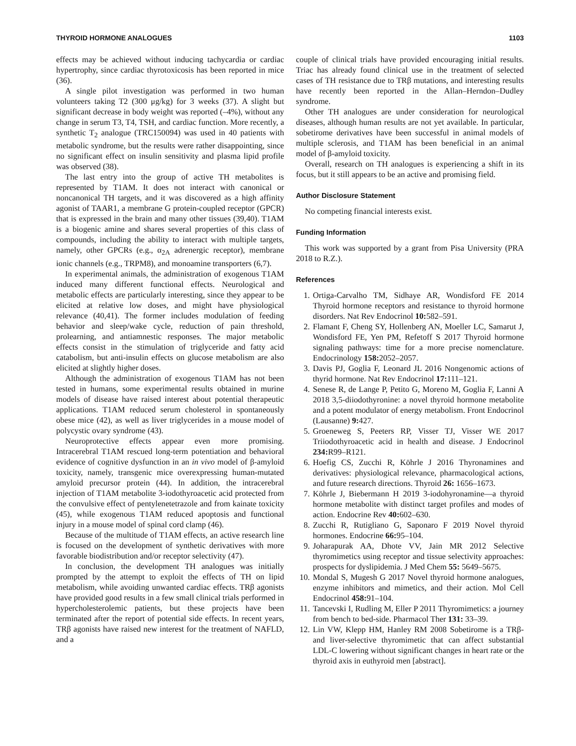THYROID HORMONE ANALOGUES 1103
effects may be achieved without inducing tachycardia or cardiac hypertrophy, since cardiac thyrotoxicosis has been reported in mice (36).
A single pilot investigation was performed in two human volunteers taking T2 (300 μg/kg) for 3 weeks (37). A slight but significant decrease in body weight was reported (–4%), without any change in serum T3, T4, TSH, and cardiac function. More recently, a synthetic T<sub>2</sub> analogue (TRC150094) was used in 40 patients with metabolic syndrome, but the results were rather disappointing, since no significant effect on insulin sensitivity and plasma lipid profile was observed (38).
The last entry into the group of active TH metabolites is represented by T1AM. It does not interact with canonical or noncanonical TH targets, and it was discovered as a high affinity agonist of TAAR1, a membrane G protein-coupled receptor (GPCR) that is expressed in the brain and many other tissues (39,40). T1AM is a biogenic amine and shares several properties of this class of compounds, including the ability to interact with multiple targets, namely, other GPCRs (e.g., α<sub>2A</sub> adrenergic receptor), membrane ionic channels (e.g., TRPM8), and monoamine transporters (6,7).
In experimental animals, the administration of exogenous T1AM induced many different functional effects. Neurological and metabolic effects are particularly interesting, since they appear to be elicited at relative low doses, and might have physiological relevance (40,41). The former includes modulation of feeding behavior and sleep/wake cycle, reduction of pain threshold, prolearning, and antiamnestic responses. The major metabolic effects consist in the stimulation of triglyceride and fatty acid catabolism, but anti-insulin effects on glucose metabolism are also elicited at slightly higher doses.
Although the administration of exogenous T1AM has not been tested in humans, some experimental results obtained in murine models of disease have raised interest about potential therapeutic applications. T1AM reduced serum cholesterol in spontaneously obese mice (42), as well as liver triglycerides in a mouse model of polycystic ovary syndrome (43).
Neuroprotective effects appear even more promising. Intracerebral T1AM rescued long-term potentiation and behavioral evidence of cognitive dysfunction in an in vivo model of β-amyloid toxicity, namely, transgenic mice overexpressing human-mutated amyloid precursor protein (44). In addition, the intracerebral injection of T1AM metabolite 3-iodothyroacetic acid protected from the convulsive effect of pentylenetetrazole and from kainate toxicity (45), while exogenous T1AM reduced apoptosis and functional injury in a mouse model of spinal cord clamp (46).
Because of the multitude of T1AM effects, an active research line is focused on the development of synthetic derivatives with more favorable biodistribution and/or receptor selectivity (47).
In conclusion, the development TH analogues was initially prompted by the attempt to exploit the effects of TH on lipid metabolism, while avoiding unwanted cardiac effects. TRβ agonists have provided good results in a few small clinical trials performed in hypercholesterolemic patients, but these projects have been terminated after the report of potential side effects. In recent years, TRβ agonists have raised new interest for the treatment of NAFLD, and a
couple of clinical trials have provided encouraging initial results. Triac has already found clinical use in the treatment of selected cases of TH resistance due to TRβ mutations, and interesting results have recently been reported in the Allan–Herndon–Dudley syndrome.
Other TH analogues are under consideration for neurological diseases, although human results are not yet available. In particular, sobetirome derivatives have been successful in animal models of multiple sclerosis, and T1AM has been beneficial in an animal model of β-amyloid toxicity.
Overall, research on TH analogues is experiencing a shift in its focus, but it still appears to be an active and promising field.
Author Disclosure Statement
No competing financial interests exist.
Funding Information
This work was supported by a grant from Pisa University (PRA 2018 to R.Z.).
References
1. Ortiga-Carvalho TM, Sidhaye AR, Wondisford FE 2014 Thyroid hormone receptors and resistance to thyroid hormone disorders. Nat Rev Endocrinol 10: 582–591.
2. Flamant F, Cheng SY, Hollenberg AN, Moeller LC, Samarut J, Wondisford FE, Yen PM, Refetoff S 2017 Thyroid hormone signaling pathways: time for a more precise nomenclature. Endocrinology 158: 2052–2057.
3. Davis PJ, Goglia F, Leonard JL 2016 Nongenomic actions of thyrid hormone. Nat Rev Endocrinol 17: 111–121.
4. Senese R, de Lange P, Petito G, Moreno M, Goglia F, Lanni A 2018 3,5-diiodothyronine: a novel thyroid hormone metabolite and a potent modulator of energy metabolism. Front Endocrinol (Lausanne) 9: 427.
5. Groeneweg S, Peeters RP, Visser TJ, Visser WE 2017 Triiodothyroacetic acid in health and disease. J Endocrinol 234: R99–R121.
6. Hoefig CS, Zucchi R, Köhrle J 2016 Thyronamines and derivatives: physiological relevance, pharmacological actions, and future research directions. Thyroid 26: 1656–1673.
7. Köhrle J, Biebermann H 2019 3-iodohyronamine—a thyroid hormone metabolite with distinct target profiles and modes of action. Endocrine Rev 40: 602–630.
8. Zucchi R, Rutigliano G, Saponaro F 2019 Novel thyroid hormones. Endocrine 66: 95–104.
9. Joharapurak AA, Dhote VV, Jain MR 2012 Selective thyromimetics using receptor and tissue selectivity approaches: prospects for dyslipidemia. J Med Chem 55: 5649–5675.
10. Mondal S, Mugesh G 2017 Novel thyroid hormone analogues, enzyme inhibitors and mimetics, and their action. Mol Cell Endocrinol 458: 91–104.
11. Tancevski I, Rudling M, Eller P 2011 Thyromimetics: a journey from bench to bed-side. Pharmacol Ther 131: 33–39.
12. Lin VW, Klepp HM, Hanley RM 2008 Sobetirome is a TRβ- and liver-selective thyromimetic that can affect substantial LDL-C lowering without significant changes in heart rate or the thyroid axis in euthyroid men [abstract].